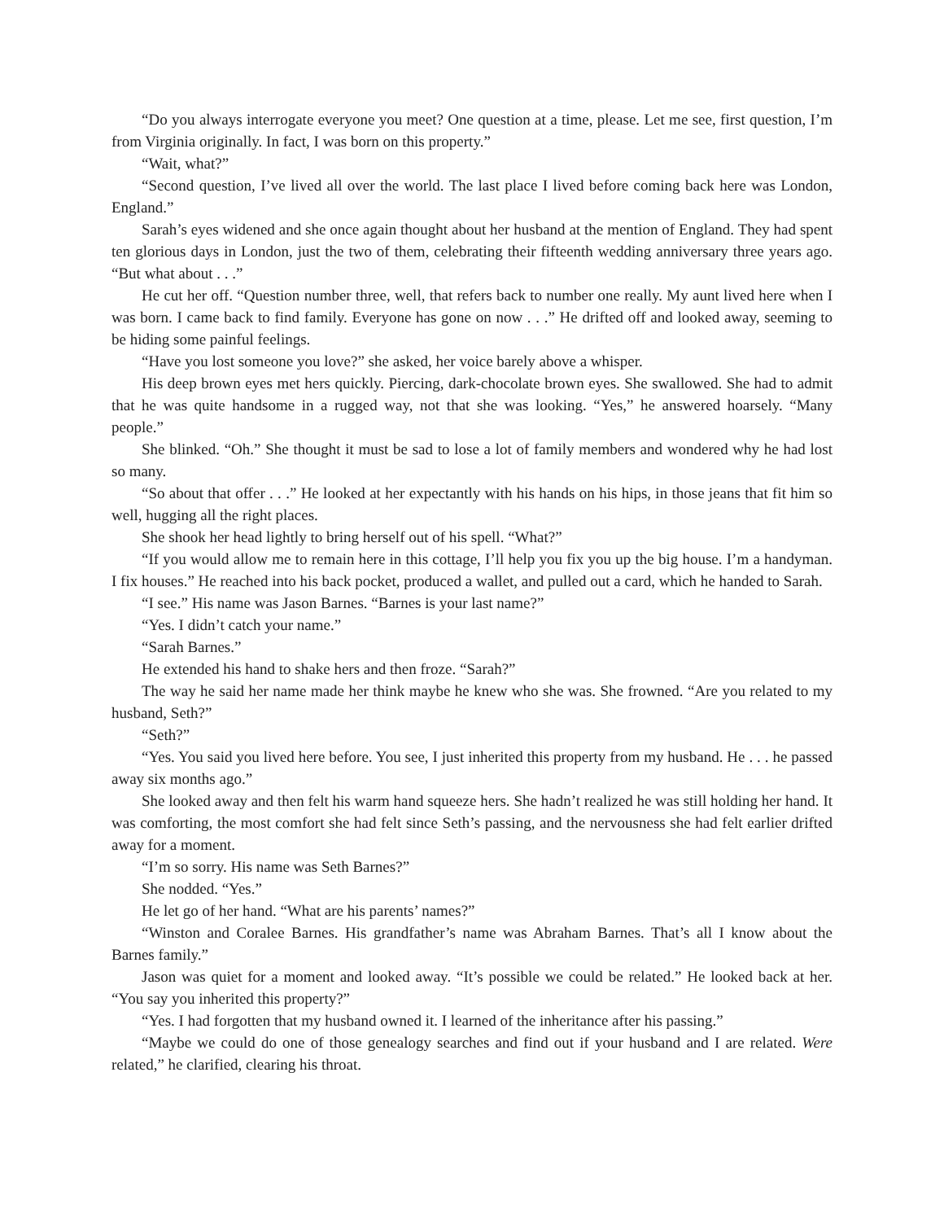“Do you always interrogate everyone you meet? One question at a time, please. Let me see, first question, I’m from Virginia originally. In fact, I was born on this property.”
“Wait, what?”
“Second question, I’ve lived all over the world. The last place I lived before coming back here was London, England.”
Sarah’s eyes widened and she once again thought about her husband at the mention of England. They had spent ten glorious days in London, just the two of them, celebrating their fifteenth wedding anniversary three years ago. “But what about . . .”
He cut her off. “Question number three, well, that refers back to number one really. My aunt lived here when I was born. I came back to find family. Everyone has gone on now . . .” He drifted off and looked away, seeming to be hiding some painful feelings.
“Have you lost someone you love?” she asked, her voice barely above a whisper.
His deep brown eyes met hers quickly. Piercing, dark-chocolate brown eyes. She swallowed. She had to admit that he was quite handsome in a rugged way, not that she was looking. “Yes,” he answered hoarsely. “Many people.”
She blinked. “Oh.” She thought it must be sad to lose a lot of family members and wondered why he had lost so many.
“So about that offer . . .” He looked at her expectantly with his hands on his hips, in those jeans that fit him so well, hugging all the right places.
She shook her head lightly to bring herself out of his spell. “What?”
“If you would allow me to remain here in this cottage, I’ll help you fix you up the big house. I’m a handyman. I fix houses.” He reached into his back pocket, produced a wallet, and pulled out a card, which he handed to Sarah.
“I see.” His name was Jason Barnes. “Barnes is your last name?”
“Yes. I didn’t catch your name.”
“Sarah Barnes.”
He extended his hand to shake hers and then froze. “Sarah?”
The way he said her name made her think maybe he knew who she was. She frowned. “Are you related to my husband, Seth?”
“Seth?”
“Yes. You said you lived here before. You see, I just inherited this property from my husband. He . . . he passed away six months ago.”
She looked away and then felt his warm hand squeeze hers. She hadn’t realized he was still holding her hand. It was comforting, the most comfort she had felt since Seth’s passing, and the nervousness she had felt earlier drifted away for a moment.
“I’m so sorry. His name was Seth Barnes?”
She nodded. “Yes.”
He let go of her hand. “What are his parents’ names?”
“Winston and Coralee Barnes. His grandfather’s name was Abraham Barnes. That’s all I know about the Barnes family.”
Jason was quiet for a moment and looked away. “It’s possible we could be related.” He looked back at her. “You say you inherited this property?”
“Yes. I had forgotten that my husband owned it. I learned of the inheritance after his passing.”
“Maybe we could do one of those genealogy searches and find out if your husband and I are related. Were related,” he clarified, clearing his throat.